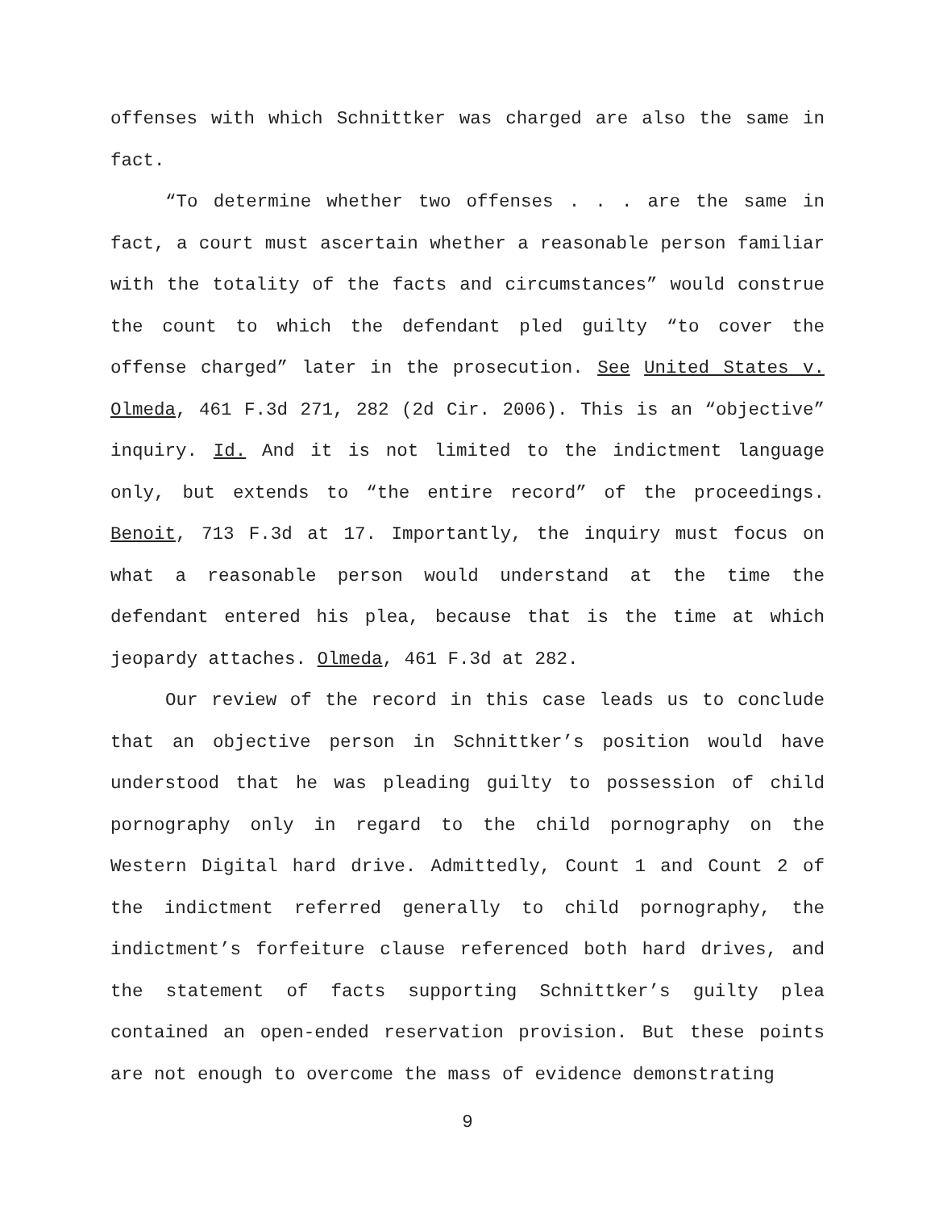offenses with which Schnittker was charged are also the same in fact.
“To determine whether two offenses . . . are the same in fact, a court must ascertain whether a reasonable person familiar with the totality of the facts and circumstances” would construe the count to which the defendant pled guilty “to cover the offense charged” later in the prosecution. See United States v. Olmeda, 461 F.3d 271, 282 (2d Cir. 2006). This is an “objective” inquiry. Id. And it is not limited to the indictment language only, but extends to “the entire record” of the proceedings. Benoit, 713 F.3d at 17. Importantly, the inquiry must focus on what a reasonable person would understand at the time the defendant entered his plea, because that is the time at which jeopardy attaches. Olmeda, 461 F.3d at 282.
Our review of the record in this case leads us to conclude that an objective person in Schnittker’s position would have understood that he was pleading guilty to possession of child pornography only in regard to the child pornography on the Western Digital hard drive. Admittedly, Count 1 and Count 2 of the indictment referred generally to child pornography, the indictment’s forfeiture clause referenced both hard drives, and the statement of facts supporting Schnittker’s guilty plea contained an open-ended reservation provision. But these points are not enough to overcome the mass of evidence demonstrating
9